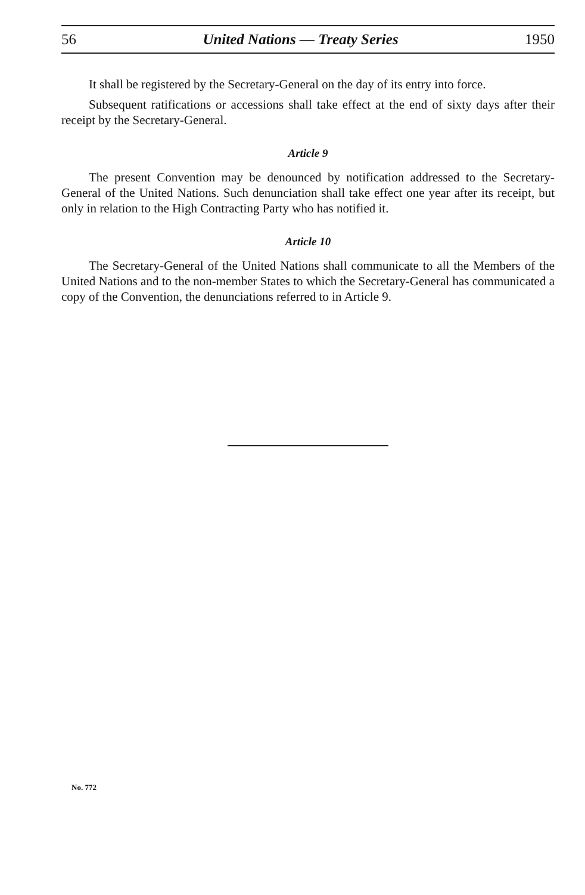56 United Nations — Treaty Series 1950
It shall be registered by the Secretary-General on the day of its entry into force.
Subsequent ratifications or accessions shall take effect at the end of sixty days after their receipt by the Secretary-General.
Article 9
The present Convention may be denounced by notification addressed to the Secretary-General of the United Nations. Such denunciation shall take effect one year after its receipt, but only in relation to the High Contracting Party who has notified it.
Article 10
The Secretary-General of the United Nations shall communicate to all the Members of the United Nations and to the non-member States to which the Secretary-General has communicated a copy of the Convention, the denunciations referred to in Article 9.
No. 772